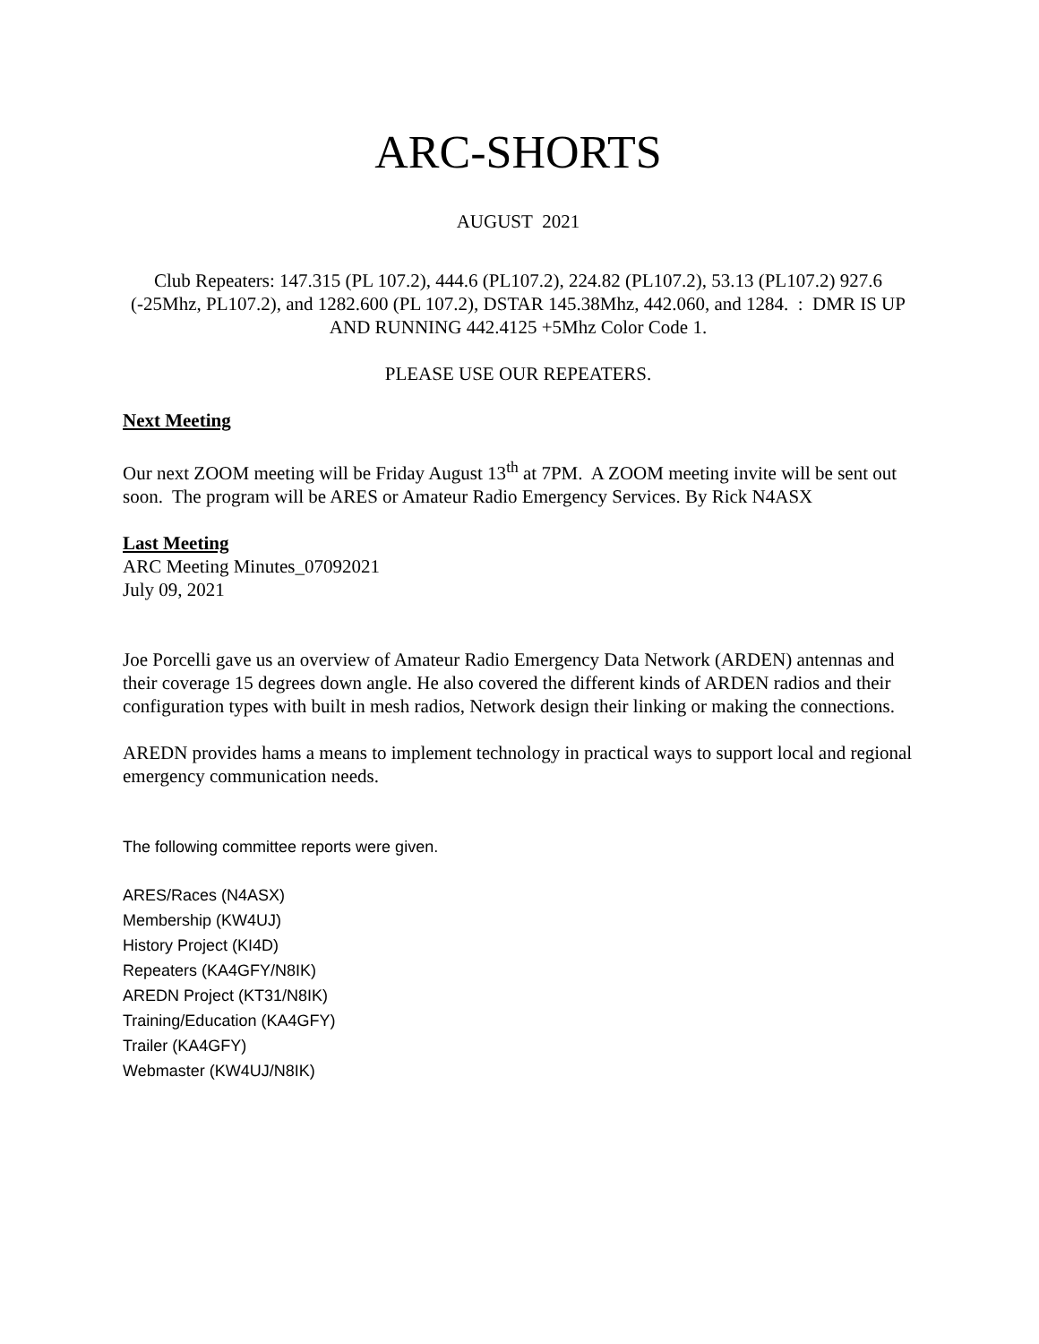ARC-SHORTS
AUGUST 2021
Club Repeaters: 147.315 (PL 107.2), 444.6 (PL107.2), 224.82 (PL107.2), 53.13 (PL107.2) 927.6 (-25Mhz, PL107.2), and 1282.600 (PL 107.2), DSTAR 145.38Mhz, 442.060, and 1284. : DMR IS UP AND RUNNING 442.4125 +5Mhz Color Code 1.
PLEASE USE OUR REPEATERS.
Next Meeting
Our next ZOOM meeting will be Friday August 13<sup>th</sup> at 7PM. A ZOOM meeting invite will be sent out soon. The program will be ARES or Amateur Radio Emergency Services. By Rick N4ASX
Last Meeting
ARC Meeting Minutes_07092021
July 09, 2021
Joe Porcelli gave us an overview of Amateur Radio Emergency Data Network (ARDEN) antennas and their coverage 15 degrees down angle. He also covered the different kinds of ARDEN radios and their configuration types with built in mesh radios, Network design their linking or making the connections.
AREDN provides hams a means to implement technology in practical ways to support local and regional emergency communication needs.
The following committee reports were given.
ARES/Races (N4ASX)
Membership (KW4UJ)
History Project (KI4D)
Repeaters (KA4GFY/N8IK)
AREDN Project (KT31/N8IK)
Training/Education (KA4GFY)
Trailer (KA4GFY)
Webmaster (KW4UJ/N8IK)